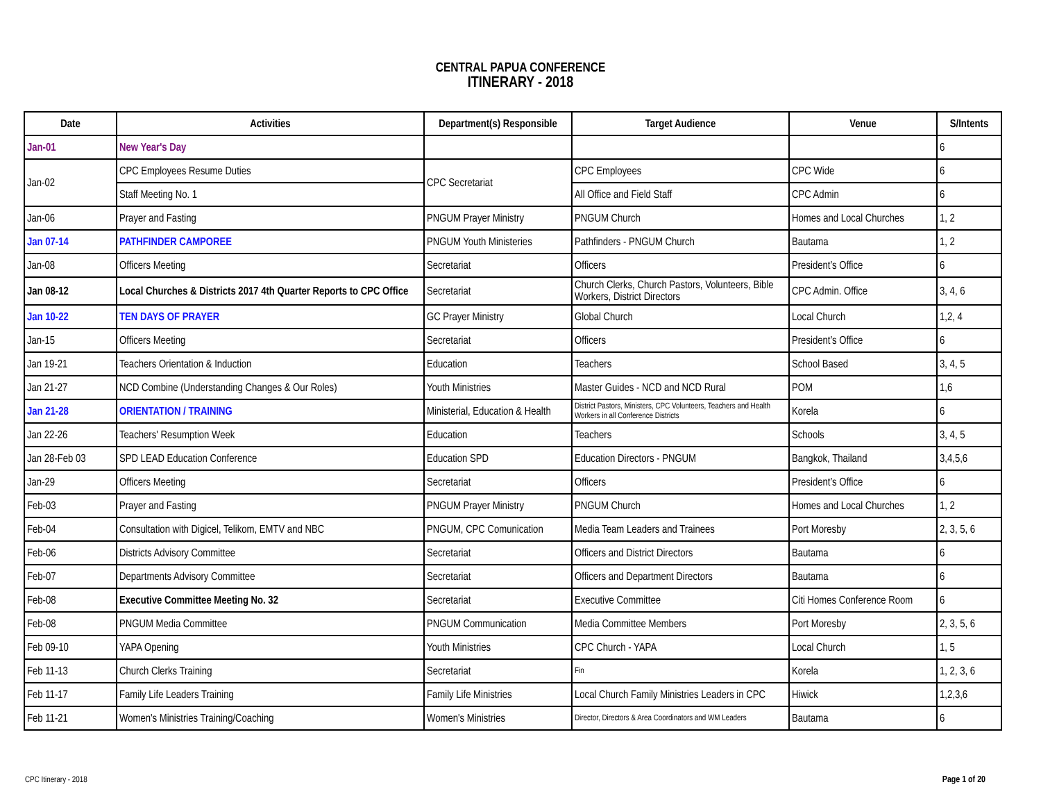CENTRAL PAPUA CONFERENCE
ITINERARY - 2018
| Date | Activities | Department(s) Responsible | Target Audience | Venue | S/Intents |
| --- | --- | --- | --- | --- | --- |
| Jan-01 | New Year's Day | | | | 6 |
| Jan-02 | CPC Employees Resume Duties | CPC Secretariat | CPC Employees | CPC Wide | 6 |
| | Staff Meeting No. 1 | | All Office and Field Staff | CPC Admin | 6 |
| Jan-06 | Prayer and Fasting | PNGUM Prayer Ministry | PNGUM Church | Homes and Local Churches | 1, 2 |
| Jan 07-14 | PATHFINDER CAMPOREE | PNGUM Youth Ministeries | Pathfinders - PNGUM Church | Bautama | 1, 2 |
| Jan-08 | Officers Meeting | Secretariat | Officers | President’s Office | 6 |
| Jan 08-12 | Local Churches & Districts 2017 4th Quarter Reports to CPC Office | Secretariat | Church Clerks, Church Pastors, Volunteers, Bible Workers, District Directors | CPC Admin. Office | 3, 4, 6 |
| Jan 10-22 | TEN DAYS OF PRAYER | GC Prayer Ministry | Global Church | Local Church | 1,2, 4 |
| Jan-15 | Officers Meeting | Secretariat | Officers | President’s Office | 6 |
| Jan 19-21 | Teachers Orientation & Induction | Education | Teachers | School Based | 3, 4, 5 |
| Jan 21-27 | NCD Combine (Understanding Changes & Our Roles) | Youth Ministries | Master Guides - NCD and NCD Rural | POM | 1,6 |
| Jan 21-28 | ORIENTATION / TRAINING | Ministerial, Education & Health | District Pastors, Ministers, CPC Volunteers, Teachers and Health Workers in all Conference Districts | Korela | 6 |
| Jan 22-26 | Teachers' Resumption Week | Education | Teachers | Schools | 3, 4, 5 |
| Jan 28-Feb 03 | SPD LEAD Education Conference | Education SPD | Education Directors - PNGUM | Bangkok, Thailand | 3,4,5,6 |
| Jan-29 | Officers Meeting | Secretariat | Officers | President’s Office | 6 |
| Feb-03 | Prayer and Fasting | PNGUM Prayer Ministry | PNGUM Church | Homes and Local Churches | 1, 2 |
| Feb-04 | Consultation with Digicel, Telikom, EMTV and NBC | PNGUM, CPC Comunication | Media Team Leaders and Trainees | Port Moresby | 2, 3, 5, 6 |
| Feb-06 | Districts Advisory Committee | Secretariat | Officers and District Directors | Bautama | 6 |
| Feb-07 | Departments Advisory Committee | Secretariat | Officers and Department Directors | Bautama | 6 |
| Feb-08 | Executive Committee Meeting No. 32 | Secretariat | Executive Committee | Citi Homes Conference Room | 6 |
| Feb-08 | PNGUM Media Committee | PNGUM Communication | Media Committee Members | Port Moresby | 2, 3, 5, 6 |
| Feb 09-10 | YAPA Opening | Youth Ministries | CPC Church - YAPA | Local Church | 1, 5 |
| Feb 11-13 | Church Clerks Training | Secretariat | Fin | Korela | 1, 2, 3, 6 |
| Feb 11-17 | Family Life Leaders Training | Family Life Ministries | Local Church Family Ministries Leaders in CPC | Hiwick | 1,2,3,6 |
| Feb 11-21 | Women's Ministries Training/Coaching | Women's Ministries | Director, Directors & Area Coordinators and WM Leaders | Bautama | 6 |
CPC Itinerary - 2018 Page 1 of 20